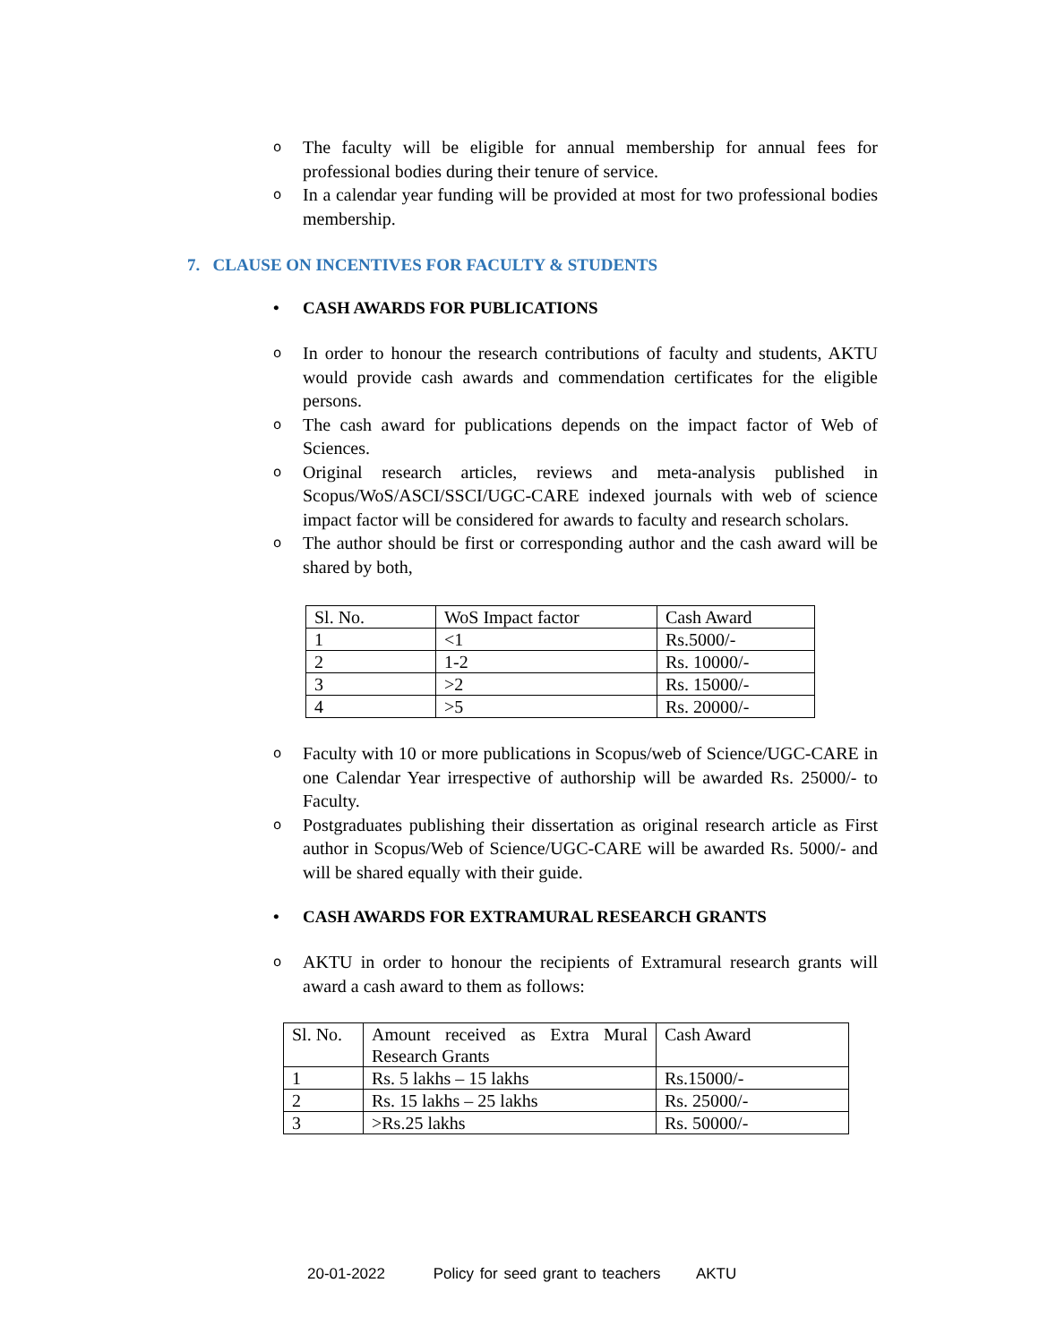o The faculty will be eligible for annual membership for annual fees for professional bodies during their tenure of service.
o In a calendar year funding will be provided at most for two professional bodies membership.
7. CLAUSE ON INCENTIVES FOR FACULTY & STUDENTS
• CASH AWARDS FOR PUBLICATIONS
o In order to honour the research contributions of faculty and students, AKTU would provide cash awards and commendation certificates for the eligible persons.
o The cash award for publications depends on the impact factor of Web of Sciences.
o Original research articles, reviews and meta-analysis published in Scopus/WoS/ASCI/SSCI/UGC-CARE indexed journals with web of science impact factor will be considered for awards to faculty and research scholars.
o The author should be first or corresponding author and the cash award will be shared by both,
| Sl. No. | WoS Impact factor | Cash Award |
| 1 | <1 | Rs.5000/- |
| 2 | 1-2 | Rs. 10000/- |
| 3 | >2 | Rs. 15000/- |
| 4 | >5 | Rs. 20000/- |
o Faculty with 10 or more publications in Scopus/web of Science/UGC-CARE in one Calendar Year irrespective of authorship will be awarded Rs. 25000/- to Faculty.
o Postgraduates publishing their dissertation as original research article as First author in Scopus/Web of Science/UGC-CARE will be awarded Rs. 5000/- and will be shared equally with their guide.
• CASH AWARDS FOR EXTRAMURAL RESEARCH GRANTS
o AKTU in order to honour the recipients of Extramural research grants will award a cash award to them as follows:
| Sl. No. | Amount received as Extra Mural Research Grants | Cash Award |
| 1 | Rs. 5 lakhs – 15 lakhs | Rs.15000/- |
| 2 | Rs. 15 lakhs – 25 lakhs | Rs. 25000/- |
| 3 | >Rs.25 lakhs | Rs. 50000/- |
20-01-2022 Policy for seed grant to teachers AKTU